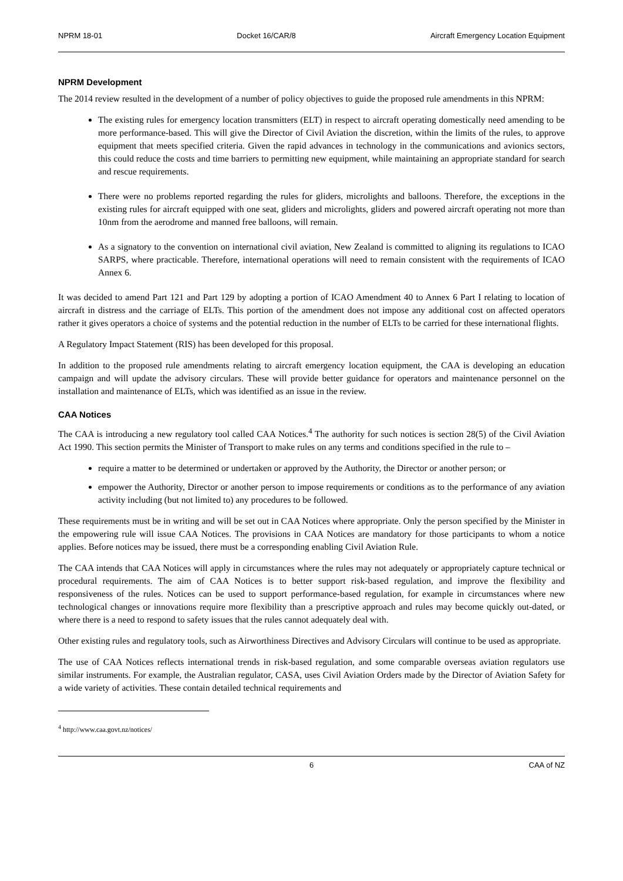NPRM 18-01 Docket 16/CAR/8 Aircraft Emergency Location Equipment
NPRM Development
The 2014 review resulted in the development of a number of policy objectives to guide the proposed rule amendments in this NPRM:
The existing rules for emergency location transmitters (ELT) in respect to aircraft operating domestically need amending to be more performance-based. This will give the Director of Civil Aviation the discretion, within the limits of the rules, to approve equipment that meets specified criteria. Given the rapid advances in technology in the communications and avionics sectors, this could reduce the costs and time barriers to permitting new equipment, while maintaining an appropriate standard for search and rescue requirements.
There were no problems reported regarding the rules for gliders, microlights and balloons. Therefore, the exceptions in the existing rules for aircraft equipped with one seat, gliders and microlights, gliders and powered aircraft operating not more than 10nm from the aerodrome and manned free balloons, will remain.
As a signatory to the convention on international civil aviation, New Zealand is committed to aligning its regulations to ICAO SARPS, where practicable. Therefore, international operations will need to remain consistent with the requirements of ICAO Annex 6.
It was decided to amend Part 121 and Part 129 by adopting a portion of ICAO Amendment 40 to Annex 6 Part I relating to location of aircraft in distress and the carriage of ELTs. This portion of the amendment does not impose any additional cost on affected operators rather it gives operators a choice of systems and the potential reduction in the number of ELTs to be carried for these international flights.
A Regulatory Impact Statement (RIS) has been developed for this proposal.
In addition to the proposed rule amendments relating to aircraft emergency location equipment, the CAA is developing an education campaign and will update the advisory circulars. These will provide better guidance for operators and maintenance personnel on the installation and maintenance of ELTs, which was identified as an issue in the review.
CAA Notices
The CAA is introducing a new regulatory tool called CAA Notices.<sup>4</sup> The authority for such notices is section 28(5) of the Civil Aviation Act 1990. This section permits the Minister of Transport to make rules on any terms and conditions specified in the rule to –
require a matter to be determined or undertaken or approved by the Authority, the Director or another person; or
empower the Authority, Director or another person to impose requirements or conditions as to the performance of any aviation activity including (but not limited to) any procedures to be followed.
These requirements must be in writing and will be set out in CAA Notices where appropriate. Only the person specified by the Minister in the empowering rule will issue CAA Notices. The provisions in CAA Notices are mandatory for those participants to whom a notice applies. Before notices may be issued, there must be a corresponding enabling Civil Aviation Rule.
The CAA intends that CAA Notices will apply in circumstances where the rules may not adequately or appropriately capture technical or procedural requirements. The aim of CAA Notices is to better support risk-based regulation, and improve the flexibility and responsiveness of the rules. Notices can be used to support performance-based regulation, for example in circumstances where new technological changes or innovations require more flexibility than a prescriptive approach and rules may become quickly out-dated, or where there is a need to respond to safety issues that the rules cannot adequately deal with.
Other existing rules and regulatory tools, such as Airworthiness Directives and Advisory Circulars will continue to be used as appropriate.
The use of CAA Notices reflects international trends in risk-based regulation, and some comparable overseas aviation regulators use similar instruments. For example, the Australian regulator, CASA, uses Civil Aviation Orders made by the Director of Aviation Safety for a wide variety of activities. These contain detailed technical requirements and
<sup>4</sup> http://www.caa.govt.nz/notices/
6 CAA of NZ